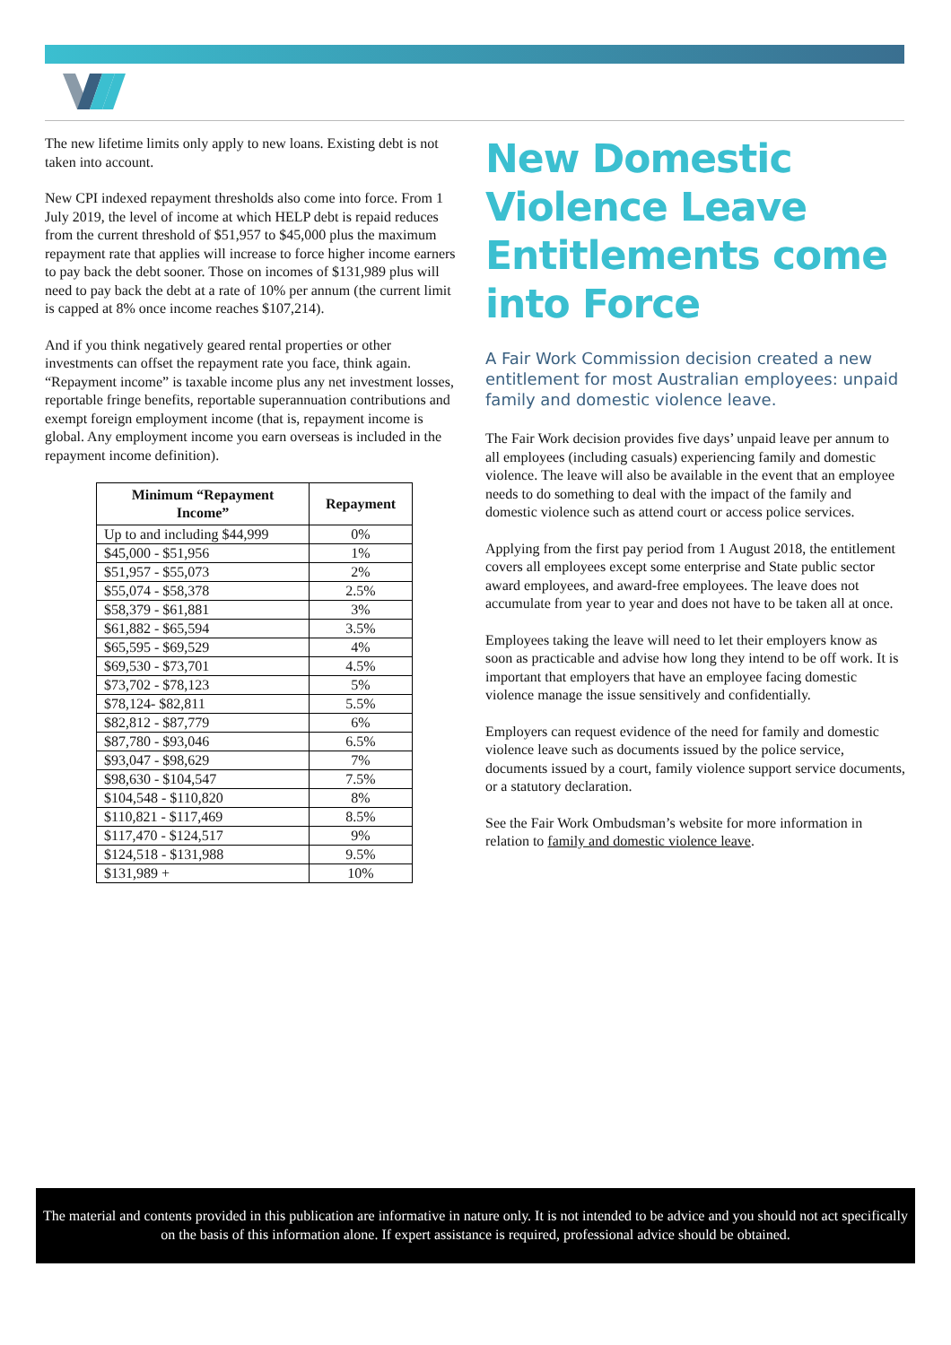The new lifetime limits only apply to new loans. Existing debt is not taken into account.
New CPI indexed repayment thresholds also come into force. From 1 July 2019, the level of income at which HELP debt is repaid reduces from the current threshold of $51,957 to $45,000 plus the maximum repayment rate that applies will increase to force higher income earners to pay back the debt sooner. Those on incomes of $131,989 plus will need to pay back the debt at a rate of 10% per annum (the current limit is capped at 8% once income reaches $107,214).
And if you think negatively geared rental properties or other investments can offset the repayment rate you face, think again. “Repayment income” is taxable income plus any net investment losses, reportable fringe benefits, reportable superannuation contributions and exempt foreign employment income (that is, repayment income is global. Any employment income you earn overseas is included in the repayment income definition).
| Minimum “Repayment Income” | Repayment |
| --- | --- |
| Up to and including $44,999 | 0% |
| $45,000 - $51,956 | 1% |
| $51,957 - $55,073 | 2% |
| $55,074 - $58,378 | 2.5% |
| $58,379 - $61,881 | 3% |
| $61,882 - $65,594 | 3.5% |
| $65,595 - $69,529 | 4% |
| $69,530 - $73,701 | 4.5% |
| $73,702 - $78,123 | 5% |
| $78,124- $82,811 | 5.5% |
| $82,812 - $87,779 | 6% |
| $87,780 - $93,046 | 6.5% |
| $93,047 - $98,629 | 7% |
| $98,630 - $104,547 | 7.5% |
| $104,548 - $110,820 | 8% |
| $110,821 - $117,469 | 8.5% |
| $117,470 - $124,517 | 9% |
| $124,518 - $131,988 | 9.5% |
| $131,989 + | 10% |
New Domestic Violence Leave Entitlements come into Force
A Fair Work Commission decision created a new entitlement for most Australian employees: unpaid family and domestic violence leave.
The Fair Work decision provides five days’ unpaid leave per annum to all employees (including casuals) experiencing family and domestic violence. The leave will also be available in the event that an employee needs to do something to deal with the impact of the family and domestic violence such as attend court or access police services.
Applying from the first pay period from 1 August 2018, the entitlement covers all employees except some enterprise and State public sector award employees, and award-free employees. The leave does not accumulate from year to year and does not have to be taken all at once.
Employees taking the leave will need to let their employers know as soon as practicable and advise how long they intend to be off work. It is important that employers that have an employee facing domestic violence manage the issue sensitively and confidentially.
Employers can request evidence of the need for family and domestic violence leave such as documents issued by the police service, documents issued by a court, family violence support service documents, or a statutory declaration.
See the Fair Work Ombudsman’s website for more information in relation to family and domestic violence leave.
The material and contents provided in this publication are informative in nature only. It is not intended to be advice and you should not act specifically on the basis of this information alone. If expert assistance is required, professional advice should be obtained.